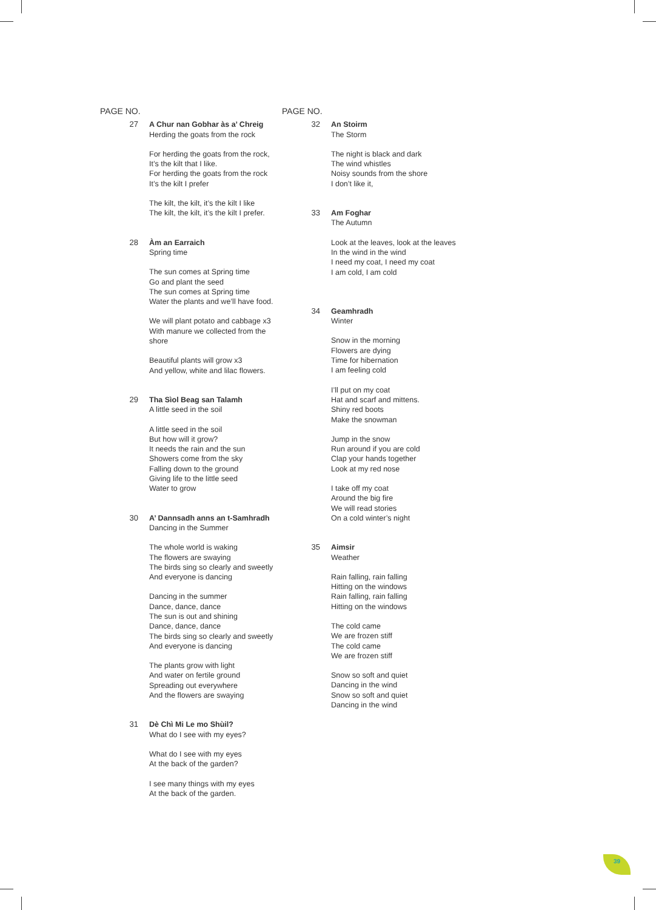PAGE NO.
27 A Chur nan Gobhar às a’ Chreig
Herding the goats from the rock
For herding the goats from the rock,
It’s the kilt that I like.
For herding the goats from the rock
It’s the kilt I prefer
The kilt, the kilt, it’s the kilt I like
The kilt, the kilt, it’s the kilt I prefer.
28 Àm an Earraich
Spring time
The sun comes at Spring time
Go and plant the seed
The sun comes at Spring time
Water the plants and we’ll have food.
We will plant potato and cabbage x3
With manure we collected from the shore
Beautiful plants will grow x3
And yellow, white and lilac flowers.
29 Tha Sìol Beag san Talamh
A little seed in the soil
A little seed in the soil
But how will it grow?
It needs the rain and the sun
Showers come from the sky
Falling down to the ground
Giving life to the little seed
Water to grow
30 A’ Dannsadh anns an t-Samhradh
Dancing in the Summer
The whole world is waking
The flowers are swaying
The birds sing so clearly and sweetly
And everyone is dancing
Dancing in the summer
Dance, dance, dance
The sun is out and shining
Dance, dance, dance
The birds sing so clearly and sweetly
And everyone is dancing
The plants grow with light
And water on fertile ground
Spreading out everywhere
And the flowers are swaying
31 Dè Chì Mi Le mo Shùil?
What do I see with my eyes?
What do I see with my eyes
At the back of the garden?
I see many things with my eyes
At the back of the garden.
PAGE NO.
32 An Stoirm
The Storm
The night is black and dark
The wind whistles
Noisy sounds from the shore
I don’t like it,
33 Am Foghar
The Autumn
Look at the leaves, look at the leaves
In the wind in the wind
I need my coat, I need my coat
I am cold, I am cold
34 Geamhradh
Winter
Snow in the morning
Flowers are dying
Time for hibernation
I am feeling cold
I’ll put on my coat
Hat and scarf and mittens.
Shiny red boots
Make the snowman
Jump in the snow
Run around if you are cold
Clap your hands together
Look at my red nose
I take off my coat
Around the big fire
We will read stories
On a cold winter’s night
35 Aimsir
Weather
Rain falling, rain falling
Hitting on the windows
Rain falling, rain falling
Hitting on the windows
The cold came
We are frozen stiff
The cold came
We are frozen stiff
Snow so soft and quiet
Dancing in the wind
Snow so soft and quiet
Dancing in the wind
39